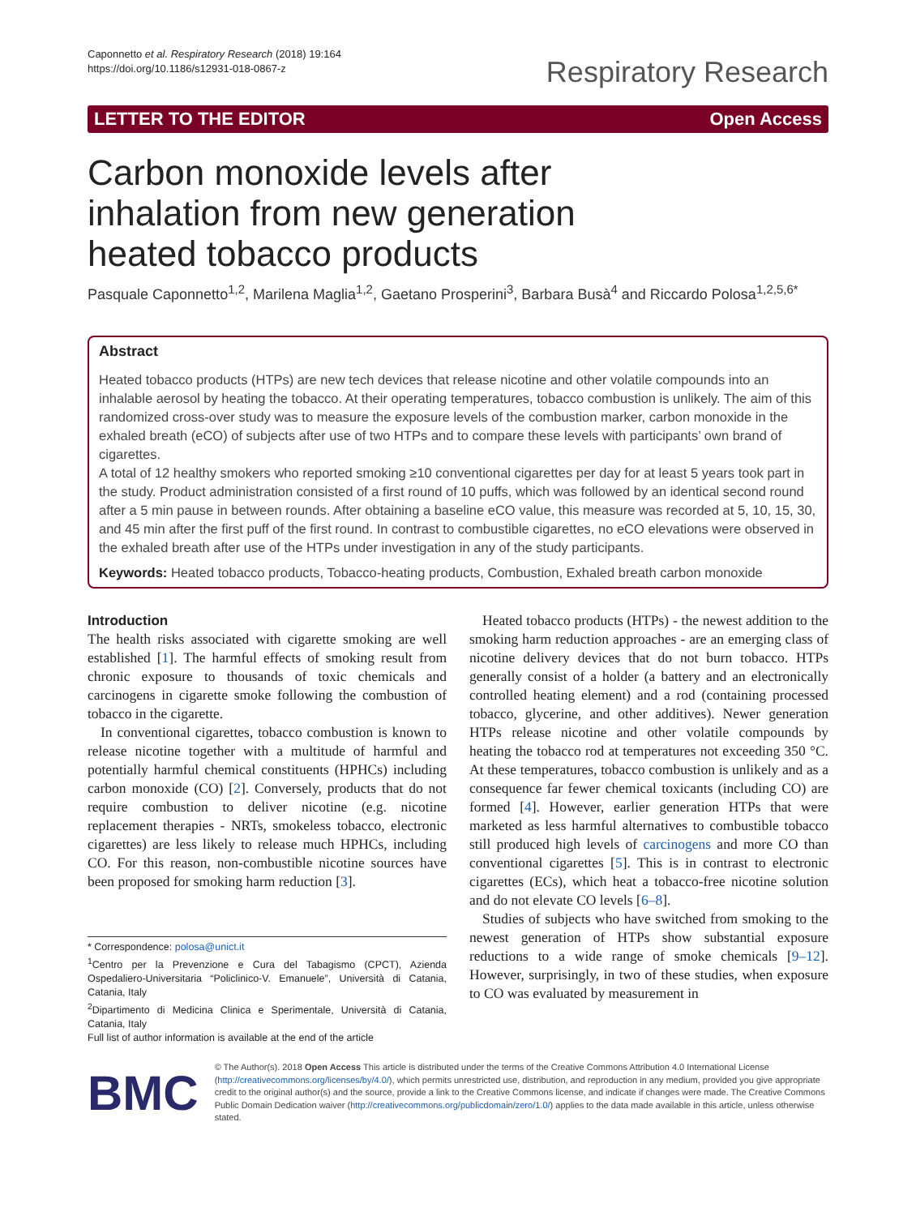Caponnetto et al. Respiratory Research (2018) 19:164
https://doi.org/10.1186/s12931-018-0867-z
Respiratory Research
LETTER TO THE EDITOR Open Access
Carbon monoxide levels after inhalation from new generation heated tobacco products
Pasquale Caponnetto<sup>1,2</sup>, Marilena Maglia<sup>1,2</sup>, Gaetano Prosperini<sup>3</sup>, Barbara Busà<sup>4</sup> and Riccardo Polosa<sup>1,2,5,6*</sup>
Abstract
Heated tobacco products (HTPs) are new tech devices that release nicotine and other volatile compounds into an inhalable aerosol by heating the tobacco. At their operating temperatures, tobacco combustion is unlikely. The aim of this randomized cross-over study was to measure the exposure levels of the combustion marker, carbon monoxide in the exhaled breath (eCO) of subjects after use of two HTPs and to compare these levels with participants’ own brand of cigarettes.
A total of 12 healthy smokers who reported smoking ≥10 conventional cigarettes per day for at least 5 years took part in the study. Product administration consisted of a first round of 10 puffs, which was followed by an identical second round after a 5 min pause in between rounds. After obtaining a baseline eCO value, this measure was recorded at 5, 10, 15, 30, and 45 min after the first puff of the first round. In contrast to combustible cigarettes, no eCO elevations were observed in the exhaled breath after use of the HTPs under investigation in any of the study participants.
Keywords: Heated tobacco products, Tobacco-heating products, Combustion, Exhaled breath carbon monoxide
Introduction
The health risks associated with cigarette smoking are well established [1]. The harmful effects of smoking result from chronic exposure to thousands of toxic chemicals and carcinogens in cigarette smoke following the combustion of tobacco in the cigarette.
In conventional cigarettes, tobacco combustion is known to release nicotine together with a multitude of harmful and potentially harmful chemical constituents (HPHCs) including carbon monoxide (CO) [2]. Conversely, products that do not require combustion to deliver nicotine (e.g. nicotine replacement therapies - NRTs, smokeless tobacco, electronic cigarettes) are less likely to release much HPHCs, including CO. For this reason, non-combustible nicotine sources have been proposed for smoking harm reduction [3].
* Correspondence: polosa@unict.it
<sup>1</sup> Centro per la Prevenzione e Cura del Tabagismo (CPCT), Azienda Ospedaliero-Universitaria “Policlinico-V. Emanuele”, Università di Catania, Catania, Italy
<sup>2</sup> Dipartimento di Medicina Clinica e Sperimentale, Università di Catania, Catania, Italy
Full list of author information is available at the end of the article
Heated tobacco products (HTPs) - the newest addition to the smoking harm reduction approaches - are an emerging class of nicotine delivery devices that do not burn tobacco. HTPs generally consist of a holder (a battery and an electronically controlled heating element) and a rod (containing processed tobacco, glycerine, and other additives). Newer generation HTPs release nicotine and other volatile compounds by heating the tobacco rod at temperatures not exceeding 350 °C. At these temperatures, tobacco combustion is unlikely and as a consequence far fewer chemical toxicants (including CO) are formed [4]. However, earlier generation HTPs that were marketed as less harmful alternatives to combustible tobacco still produced high levels of carcinogens and more CO than conventional cigarettes [5]. This is in contrast to electronic cigarettes (ECs), which heat a tobacco-free nicotine solution and do not elevate CO levels [6–8].
Studies of subjects who have switched from smoking to the newest generation of HTPs show substantial exposure reductions to a wide range of smoke chemicals [9–12]. However, surprisingly, in two of these studies, when exposure to CO was evaluated by measurement in
BMC
© The Author(s). 2018 Open Access This article is distributed under the terms of the Creative Commons Attribution 4.0 International License (http://creativecommons.org/licenses/by/4.0/), which permits unrestricted use, distribution, and reproduction in any medium, provided you give appropriate credit to the original author(s) and the source, provide a link to the Creative Commons license, and indicate if changes were made. The Creative Commons Public Domain Dedication waiver (http://creativecommons.org/publicdomain/zero/1.0/) applies to the data made available in this article, unless otherwise stated.